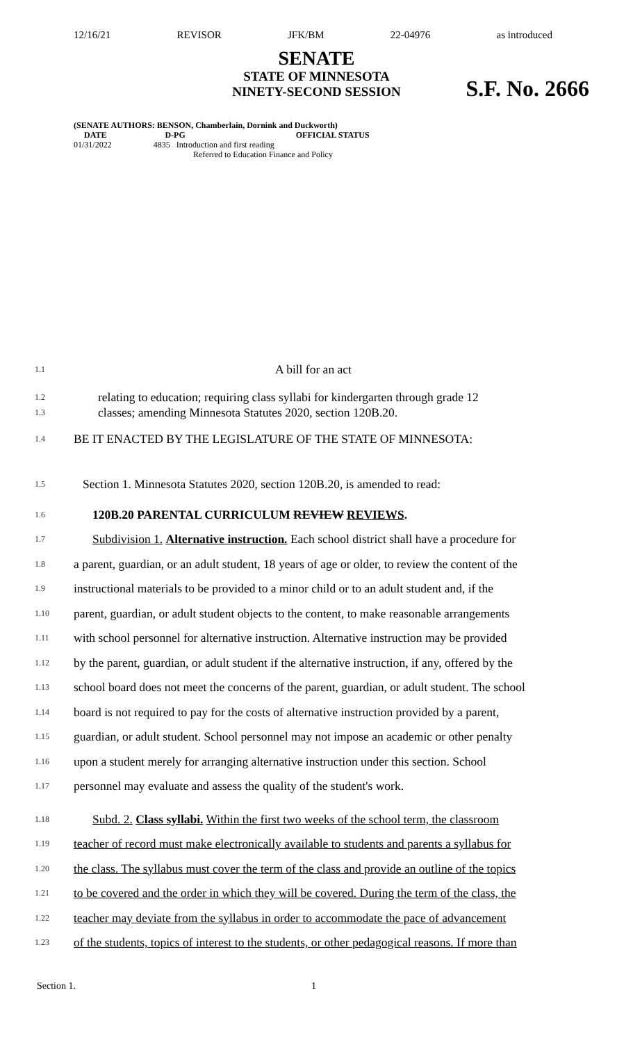12/16/21 REVISOR JFK/BM 22-04976 as introduced
SENATE
STATE OF MINNESOTA
NINETY-SECOND SESSION
S.F. No. 2666
(SENATE AUTHORS: BENSON, Chamberlain, Dornink and Duckworth)
DATE D-PG OFFICIAL STATUS
01/31/2022 4835 Introduction and first reading
Referred to Education Finance and Policy
1.1 A bill for an act
1.2 relating to education; requiring class syllabi for kindergarten through grade 12
1.3 classes; amending Minnesota Statutes 2020, section 120B.20.
1.4 BE IT ENACTED BY THE LEGISLATURE OF THE STATE OF MINNESOTA:
1.5 Section 1. Minnesota Statutes 2020, section 120B.20, is amended to read:
1.6 120B.20 PARENTAL CURRICULUM REVIEW REVIEWS.
1.7 Subdivision 1. Alternative instruction. Each school district shall have a procedure for
1.8 a parent, guardian, or an adult student, 18 years of age or older, to review the content of the
1.9 instructional materials to be provided to a minor child or to an adult student and, if the
1.10 parent, guardian, or adult student objects to the content, to make reasonable arrangements
1.11 with school personnel for alternative instruction. Alternative instruction may be provided
1.12 by the parent, guardian, or adult student if the alternative instruction, if any, offered by the
1.13 school board does not meet the concerns of the parent, guardian, or adult student. The school
1.14 board is not required to pay for the costs of alternative instruction provided by a parent,
1.15 guardian, or adult student. School personnel may not impose an academic or other penalty
1.16 upon a student merely for arranging alternative instruction under this section. School
1.17 personnel may evaluate and assess the quality of the student's work.
1.18 Subd. 2. Class syllabi. Within the first two weeks of the school term, the classroom
1.19 teacher of record must make electronically available to students and parents a syllabus for
1.20 the class. The syllabus must cover the term of the class and provide an outline of the topics
1.21 to be covered and the order in which they will be covered. During the term of the class, the
1.22 teacher may deviate from the syllabus in order to accommodate the pace of advancement
1.23 of the students, topics of interest to the students, or other pedagogical reasons. If more than
Section 1. 1